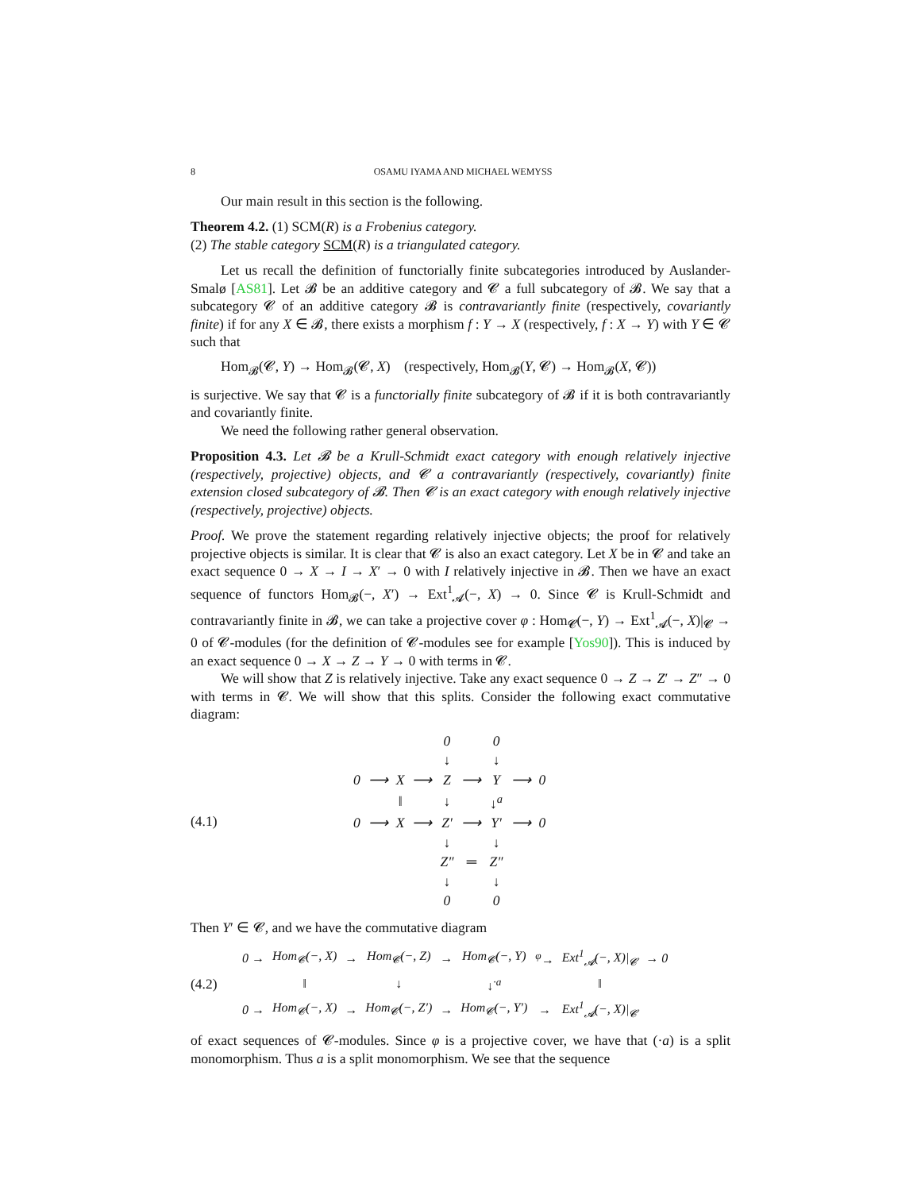8 OSAMU IYAMA AND MICHAEL WEMYSS
Our main result in this section is the following.
Theorem 4.2. (1) SCM(R) is a Frobenius category.
(2) The stable category SCM(R) is a triangulated category.
Let us recall the definition of functorially finite subcategories introduced by Auslander-Smalø [AS81]. Let 𝓑 be an additive category and 𝓒 a full subcategory of 𝓑. We say that a subcategory 𝓒 of an additive category 𝓑 is contravariantly finite (respectively, covariantly finite) if for any X ∈ 𝓑, there exists a morphism f : Y → X (respectively, f : X → Y) with Y ∈ 𝓒 such that
Hom<sub>𝓑</sub>(𝓒, Y) → Hom<sub>𝓑</sub>(𝓒, X) (respectively, Hom<sub>𝓑</sub>(Y, 𝓒) → Hom<sub>𝓑</sub>(X, 𝓒))
is surjective. We say that 𝓒 is a functorially finite subcategory of 𝓑 if it is both contravariantly and covariantly finite.
We need the following rather general observation.
Proposition 4.3. Let 𝓑 be a Krull-Schmidt exact category with enough relatively injective (respectively, projective) objects, and 𝓒 a contravariantly (respectively, covariantly) finite extension closed subcategory of 𝓑. Then 𝓒 is an exact category with enough relatively injective (respectively, projective) objects.
Proof. We prove the statement regarding relatively injective objects; the proof for relatively projective objects is similar. It is clear that 𝓒 is also an exact category. Let X be in 𝓒 and take an exact sequence 0 → X → I → X′ → 0 with I relatively injective in 𝓑. Then we have an exact sequence of functors Hom<sub>𝓑</sub>(−, X′) → Ext<sup>1</sup><sub>𝓐</sub>(−, X) → 0. Since 𝓒 is Krull-Schmidt and contravariantly finite in 𝓑, we can take a projective cover φ : Hom<sub>𝓒</sub>(−, Y) → Ext<sup>1</sup><sub>𝓐</sub>(−, X)|<sub>𝓒</sub> → 0 of 𝓒-modules (for the definition of 𝓒-modules see for example [Yos90]). This is induced by an exact sequence 0 → X → Z → Y → 0 with terms in 𝓒.
We will show that Z is relatively injective. Take any exact sequence 0 → Z → Z′ → Z″ → 0 with terms in 𝓒. We will show that this splits. Consider the following exact commutative diagram:
(4.1)
| | | | | 0 | | 0 | | |
| | | | | ↓ | | ↓ | | |
| 0 | ⟶ | X | ⟶ | Z | ⟶ | Y | ⟶ | 0 |
| | | ‖ | | ↓ | | ↓<sup>a</sup> | | |
| 0 | ⟶ | X | ⟶ | Z′ | ⟶ | Y′ | ⟶ | 0 |
| | | | | ↓ | | ↓ | | |
| | | | | Z″ | ═ | Z″ | | |
| | | | | ↓ | | ↓ | | |
| | | | | 0 | | 0 | | |
Then Y′ ∈ 𝓒, and we have the commutative diagram
(4.2)
| 0 → | Hom<sub>𝓒</sub>(−, X ) | → | Hom<sub>𝓒</sub>(−, Z ) | → | Hom<sub>𝓒</sub>(−, Y ) | <sup>φ</sup>→ | Ext<sup>1</sup><sub>𝓐</sub>(−, X )/<sub>𝓒</sub> | → 0 |
| | ‖ | | ↓ | | ↓<sup>·a</sup> | | ‖ | |
| 0 → | Hom<sub>𝓒</sub>(−, X ) | → | Hom<sub>𝓒</sub>(−, Z ′) | → | Hom<sub>𝓒</sub>(−, Y ′) | → | Ext<sup>1</sup><sub>𝓐</sub>(−, X )/<sub>𝓒</sub> | |
of exact sequences of 𝓒-modules. Since φ is a projective cover, we have that (·a) is a split monomorphism. Thus a is a split monomorphism. We see that the sequence